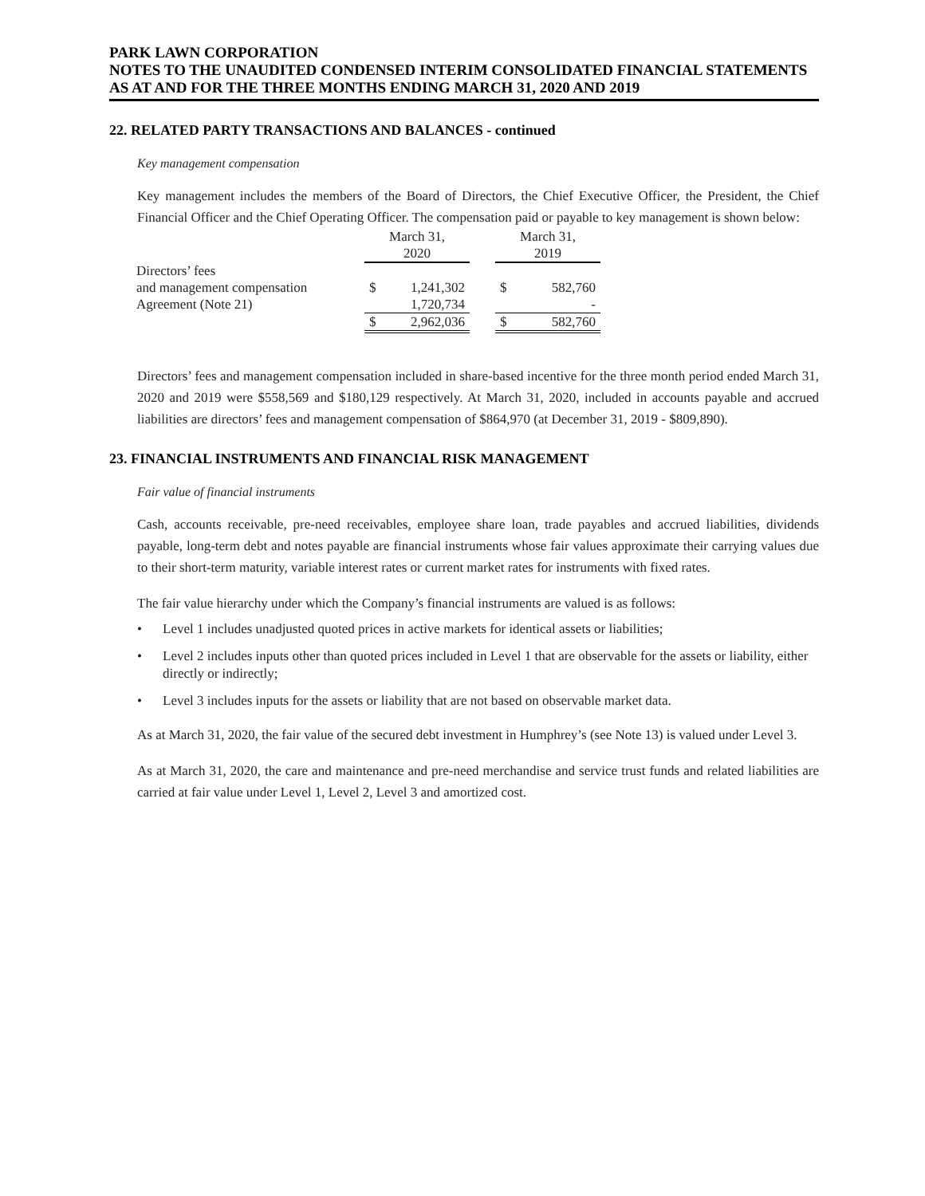PARK LAWN CORPORATION
NOTES TO THE UNAUDITED CONDENSED INTERIM CONSOLIDATED FINANCIAL STATEMENTS
AS AT AND FOR THE THREE MONTHS ENDING MARCH 31, 2020 AND 2019
22. RELATED PARTY TRANSACTIONS AND BALANCES - continued
Key management compensation
Key management includes the members of the Board of Directors, the Chief Executive Officer, the President, the Chief Financial Officer and the Chief Operating Officer. The compensation paid or payable to key management is shown below:
| | March 31, 2020 | | | March 31, 2019 | |
| Directors’ fees | | | | | |
| and management compensation | $ | 1,241,302 | | $ | 582,760 |
| Agreement (Note 21) | | 1,720,734 | | | - |
| | $ | 2,962,036 | | $ | 582,760 |
Directors’ fees and management compensation included in share-based incentive for the three month period ended March 31, 2020 and 2019 were $558,569 and $180,129 respectively. At March 31, 2020, included in accounts payable and accrued liabilities are directors’ fees and management compensation of $864,970 (at December 31, 2019 - $809,890).
23. FINANCIAL INSTRUMENTS AND FINANCIAL RISK MANAGEMENT
Fair value of financial instruments
Cash, accounts receivable, pre-need receivables, employee share loan, trade payables and accrued liabilities, dividends payable, long-term debt and notes payable are financial instruments whose fair values approximate their carrying values due to their short-term maturity, variable interest rates or current market rates for instruments with fixed rates.
The fair value hierarchy under which the Company’s financial instruments are valued is as follows:
• Level 1 includes unadjusted quoted prices in active markets for identical assets or liabilities;
• Level 2 includes inputs other than quoted prices included in Level 1 that are observable for the assets or liability, either directly or indirectly;
• Level 3 includes inputs for the assets or liability that are not based on observable market data.
As at March 31, 2020, the fair value of the secured debt investment in Humphrey’s (see Note 13) is valued under Level 3.
As at March 31, 2020, the care and maintenance and pre-need merchandise and service trust funds and related liabilities are carried at fair value under Level 1, Level 2, Level 3 and amortized cost.